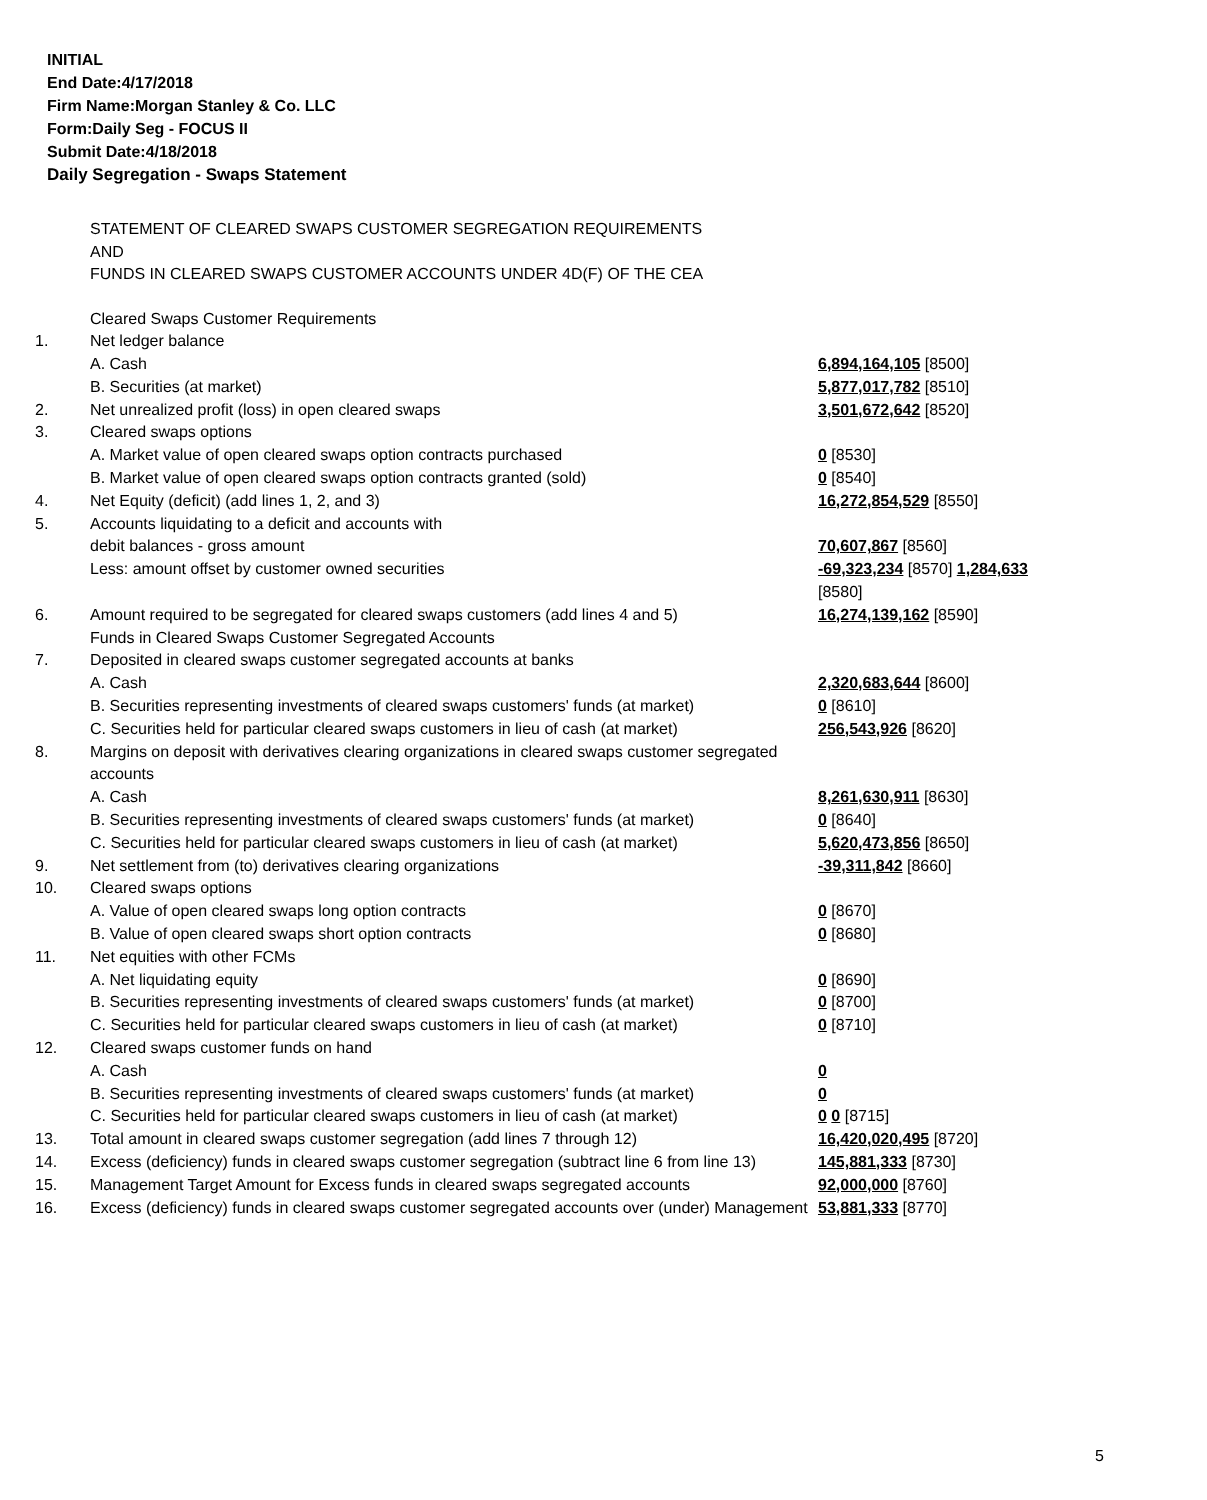INITIAL
End Date:4/17/2018
Firm Name:Morgan Stanley & Co. LLC
Form:Daily Seg - FOCUS II
Submit Date:4/18/2018
Daily Segregation - Swaps Statement
STATEMENT OF CLEARED SWAPS CUSTOMER SEGREGATION REQUIREMENTS
AND
FUNDS IN CLEARED SWAPS CUSTOMER ACCOUNTS UNDER 4D(F) OF THE CEA
| | Cleared Swaps Customer Requirements | |
| 1. | Net ledger balance | |
| | A. Cash | 6,894,164,105 [8500] |
| | B. Securities (at market) | 5,877,017,782 [8510] |
| 2. | Net unrealized profit (loss) in open cleared swaps | 3,501,672,642 [8520] |
| 3. | Cleared swaps options | |
| | A. Market value of open cleared swaps option contracts purchased | 0 [8530] |
| | B. Market value of open cleared swaps option contracts granted (sold) | 0 [8540] |
| 4. | Net Equity (deficit) (add lines 1, 2, and 3) | 16,272,854,529 [8550] |
| 5. | Accounts liquidating to a deficit and accounts with | |
| | debit balances - gross amount | 70,607,867 [8560] |
| | Less: amount offset by customer owned securities | -69,323,234 [8570] 1,284,633 [8580] |
| 6. | Amount required to be segregated for cleared swaps customers (add lines 4 and 5) | 16,274,139,162 [8590] |
| | Funds in Cleared Swaps Customer Segregated Accounts | |
| 7. | Deposited in cleared swaps customer segregated accounts at banks | |
| | A. Cash | 2,320,683,644 [8600] |
| | B. Securities representing investments of cleared swaps customers' funds (at market) | 0 [8610] |
| | C. Securities held for particular cleared swaps customers in lieu of cash (at market) | 256,543,926 [8620] |
| 8. | Margins on deposit with derivatives clearing organizations in cleared swaps customer segregated accounts | |
| | A. Cash | 8,261,630,911 [8630] |
| | B. Securities representing investments of cleared swaps customers' funds (at market) | 0 [8640] |
| | C. Securities held for particular cleared swaps customers in lieu of cash (at market) | 5,620,473,856 [8650] |
| 9. | Net settlement from (to) derivatives clearing organizations | -39,311,842 [8660] |
| 10. | Cleared swaps options | |
| | A. Value of open cleared swaps long option contracts | 0 [8670] |
| | B. Value of open cleared swaps short option contracts | 0 [8680] |
| 11. | Net equities with other FCMs | |
| | A. Net liquidating equity | 0 [8690] |
| | B. Securities representing investments of cleared swaps customers' funds (at market) | 0 [8700] |
| | C. Securities held for particular cleared swaps customers in lieu of cash (at market) | 0 [8710] |
| 12. | Cleared swaps customer funds on hand | |
| | A. Cash | 0 |
| | B. Securities representing investments of cleared swaps customers' funds (at market) | 0 |
| | C. Securities held for particular cleared swaps customers in lieu of cash (at market) | 0 0 [8715] |
| 13. | Total amount in cleared swaps customer segregation (add lines 7 through 12) | 16,420,020,495 [8720] |
| 14. | Excess (deficiency) funds in cleared swaps customer segregation (subtract line 6 from line 13) | 145,881,333 [8730] |
| 15. | Management Target Amount for Excess funds in cleared swaps segregated accounts | 92,000,000 [8760] |
| 16. | Excess (deficiency) funds in cleared swaps customer segregated accounts over (under) Management | 53,881,333 [8770] |
5